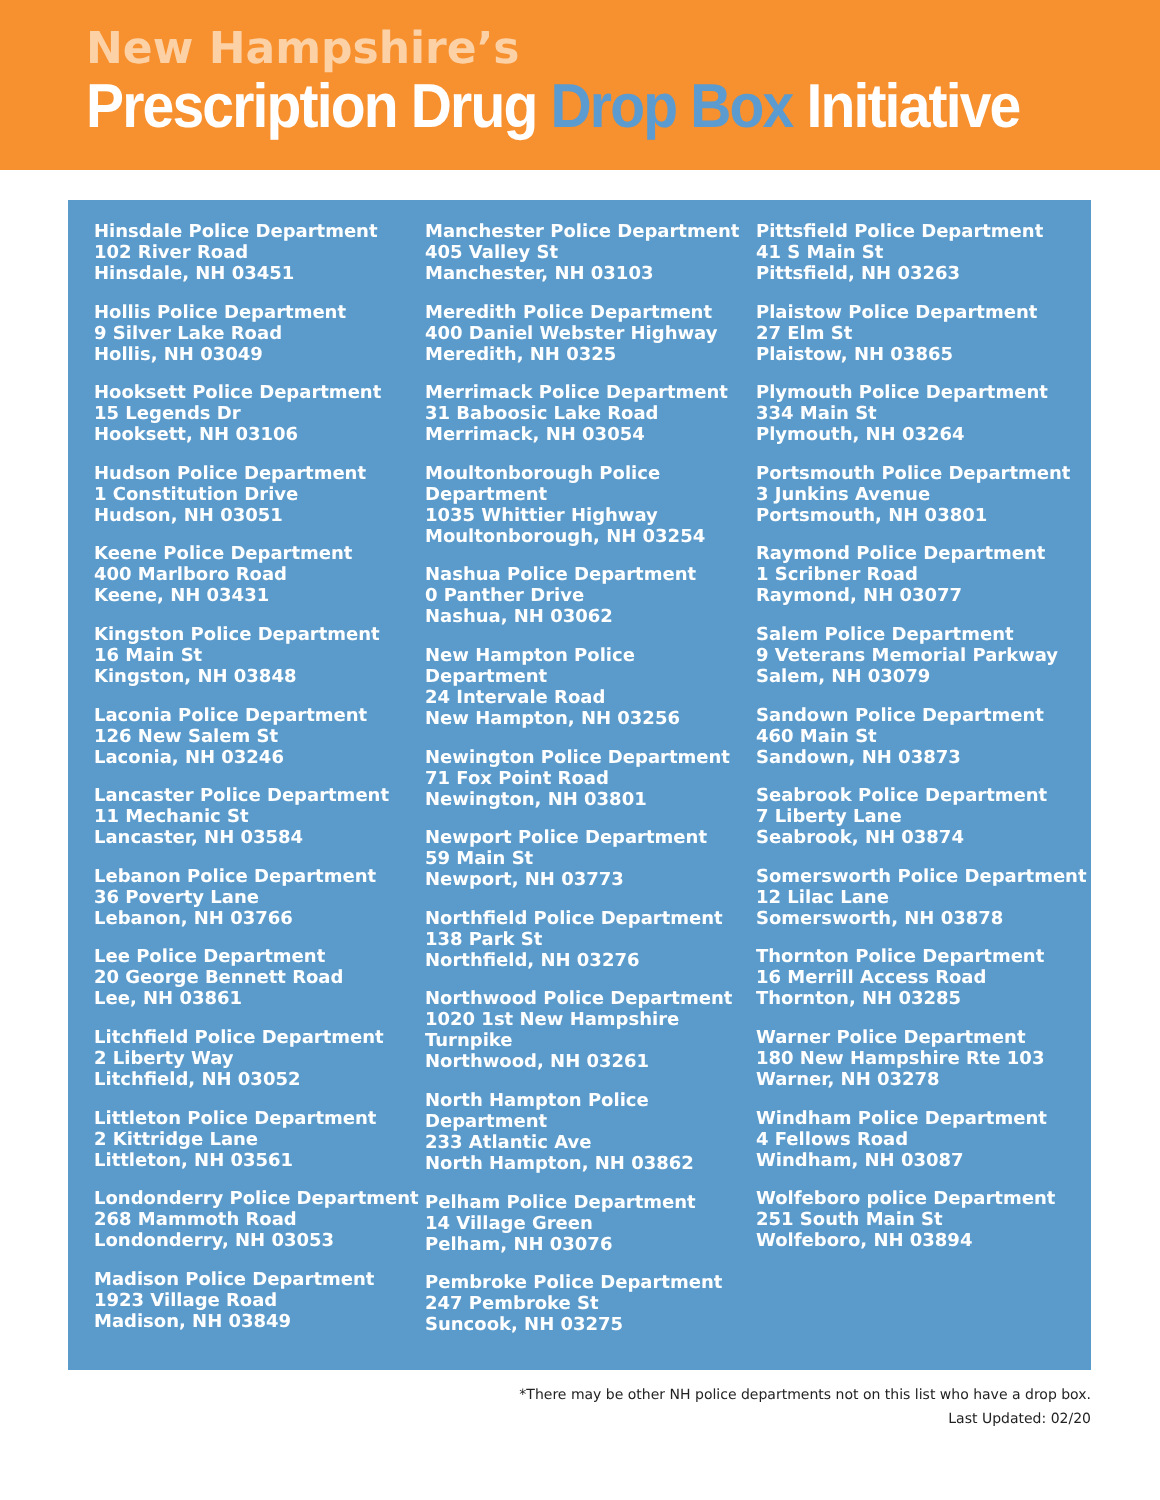New Hampshire’s
Prescription Drug Drop Box Initiative
Hinsdale Police Department
102 River Road
Hinsdale, NH 03451
Hollis Police Department
9 Silver Lake Road
Hollis, NH 03049
Hooksett Police Department
15 Legends Dr
Hooksett, NH 03106
Hudson Police Department
1 Constitution Drive
Hudson, NH 03051
Keene Police Department
400 Marlboro Road
Keene, NH 03431
Kingston Police Department
16 Main St
Kingston, NH 03848
Laconia Police Department
126 New Salem St
Laconia, NH 03246
Lancaster Police Department
11 Mechanic St
Lancaster, NH 03584
Lebanon Police Department
36 Poverty Lane
Lebanon, NH 03766
Lee Police Department
20 George Bennett Road
Lee, NH 03861
Litchfield Police Department
2 Liberty Way
Litchfield, NH 03052
Littleton Police Department
2 Kittridge Lane
Littleton, NH 03561
Londonderry Police Department
268 Mammoth Road
Londonderry, NH 03053
Madison Police Department
1923 Village Road
Madison, NH 03849
Manchester Police Department
405 Valley St
Manchester, NH 03103
Meredith Police Department
400 Daniel Webster Highway
Meredith, NH 0325
Merrimack Police Department
31 Baboosic Lake Road
Merrimack, NH 03054
Moultonborough Police
Department
1035 Whittier Highway
Moultonborough, NH 03254
Nashua Police Department
0 Panther Drive
Nashua, NH 03062
New Hampton Police Department
24 Intervale Road
New Hampton, NH 03256
Newington Police Department
71 Fox Point Road
Newington, NH 03801
Newport Police Department
59 Main St
Newport, NH 03773
Northfield Police Department
138 Park St
Northfield, NH 03276
Northwood Police Department
1020 1st New Hampshire Turnpike
Northwood, NH 03261
North Hampton Police Department
233 Atlantic Ave
North Hampton, NH 03862
Pelham Police Department
14 Village Green
Pelham, NH 03076
Pembroke Police Department
247 Pembroke St
Suncook, NH 03275
Pittsfield Police Department
41 S Main St
Pittsfield, NH 03263
Plaistow Police Department
27 Elm St
Plaistow, NH 03865
Plymouth Police Department
334 Main St
Plymouth, NH 03264
Portsmouth Police Department
3 Junkins Avenue
Portsmouth, NH 03801
Raymond Police Department
1 Scribner Road
Raymond, NH 03077
Salem Police Department
9 Veterans Memorial Parkway
Salem, NH 03079
Sandown Police Department
460 Main St
Sandown, NH 03873
Seabrook Police Department
7 Liberty Lane
Seabrook, NH 03874
Somersworth Police Department
12 Lilac Lane
Somersworth, NH 03878
Thornton Police Department
16 Merrill Access Road
Thornton, NH 03285
Warner Police Department
180 New Hampshire Rte 103
Warner, NH 03278
Windham Police Department
4 Fellows Road
Windham, NH 03087
Wolfeboro police Department
251 South Main St
Wolfeboro, NH 03894
*There may be other NH police departments not on this list who have a drop box.
Last Updated: 02/20